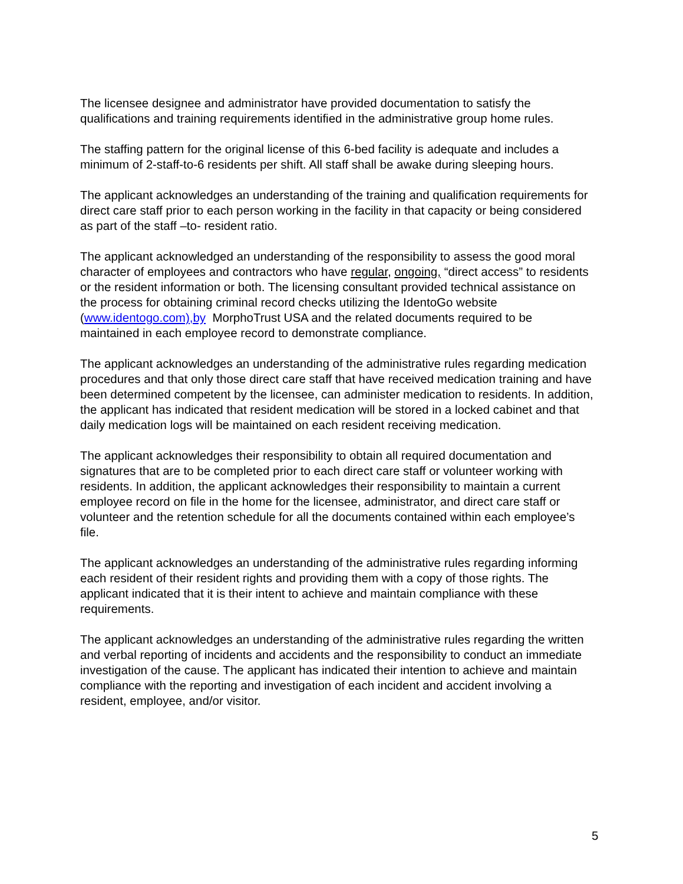The licensee designee and administrator have provided documentation to satisfy the qualifications and training requirements identified in the administrative group home rules.
The staffing pattern for the original license of this 6-bed facility is adequate and includes a minimum of 2-staff-to-6 residents per shift. All staff shall be awake during sleeping hours.
The applicant acknowledges an understanding of the training and qualification requirements for direct care staff prior to each person working in the facility in that capacity or being considered as part of the staff –to- resident ratio.
The applicant acknowledged an understanding of the responsibility to assess the good moral character of employees and contractors who have regular, ongoing, “direct access” to residents or the resident information or both. The licensing consultant provided technical assistance on the process for obtaining criminal record checks utilizing the IdentoGo website (www.identogo.com),by MorphoTrust USA and the related documents required to be maintained in each employee record to demonstrate compliance.
The applicant acknowledges an understanding of the administrative rules regarding medication procedures and that only those direct care staff that have received medication training and have been determined competent by the licensee, can administer medication to residents. In addition, the applicant has indicated that resident medication will be stored in a locked cabinet and that daily medication logs will be maintained on each resident receiving medication.
The applicant acknowledges their responsibility to obtain all required documentation and signatures that are to be completed prior to each direct care staff or volunteer working with residents. In addition, the applicant acknowledges their responsibility to maintain a current employee record on file in the home for the licensee, administrator, and direct care staff or volunteer and the retention schedule for all the documents contained within each employee’s file.
The applicant acknowledges an understanding of the administrative rules regarding informing each resident of their resident rights and providing them with a copy of those rights. The applicant indicated that it is their intent to achieve and maintain compliance with these requirements.
The applicant acknowledges an understanding of the administrative rules regarding the written and verbal reporting of incidents and accidents and the responsibility to conduct an immediate investigation of the cause. The applicant has indicated their intention to achieve and maintain compliance with the reporting and investigation of each incident and accident involving a resident, employee, and/or visitor.
5